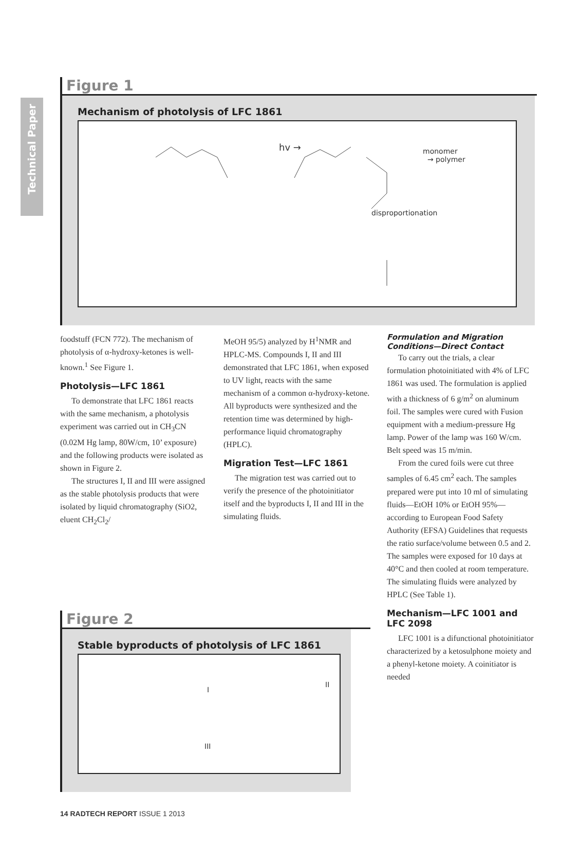Technical Paper
Figure 1
Mechanism of photolysis of LFC 1861
hv →
monomer
→ polymer
disproportionation
foodstuff (FCN 772). The mechanism of photolysis of α-hydroxy-ketones is well-known.<sup>1</sup> See Figure 1.
Photolysis—LFC 1861
To demonstrate that LFC 1861 reacts with the same mechanism, a photolysis experiment was carried out in CH<sub>3</sub>CN (0.02M Hg lamp, 80W/cm, 10’ exposure) and the following products were isolated as shown in Figure 2.
The structures I, II and III were assigned as the stable photolysis products that were isolated by liquid chromatography (SiO2, eluent CH<sub>2</sub>Cl<sub>2</sub>/
MeOH 95/5) analyzed by H<sup>1</sup>NMR and HPLC-MS. Compounds I, II and III demonstrated that LFC 1861, when exposed to UV light, reacts with the same mechanism of a common α-hydroxy-ketone. All byproducts were synthesized and the retention time was determined by high-performance liquid chromatography (HPLC).
Migration Test—LFC 1861
The migration test was carried out to verify the presence of the photoinitiator itself and the byproducts I, II and III in the simulating fluids.
Formulation and Migration Conditions—Direct Contact
To carry out the trials, a clear formulation photoinitiated with 4% of LFC 1861 was used. The formulation is applied with a thickness of 6 g/m<sup>2</sup> on aluminum foil. The samples were cured with Fusion equipment with a medium-pressure Hg lamp. Power of the lamp was 160 W/cm. Belt speed was 15 m/min.
From the cured foils were cut three samples of 6.45 cm<sup>2</sup> each. The samples prepared were put into 10 ml of simulating fluids—EtOH 10% or EtOH 95%—according to European Food Safety Authority (EFSA) Guidelines that requests the ratio surface/volume between 0.5 and 2. The samples were exposed for 10 days at 40°C and then cooled at room temperature. The simulating fluids were analyzed by HPLC (See Table 1).
Mechanism—LFC 1001 and LFC 2098
LFC 1001 is a difunctional photoinitiator characterized by a ketosulphone moiety and a phenyl-ketone moiety. A coinitiator is needed
Figure 2
Stable byproducts of photolysis of LFC 1861
I
II
III
14 RADTECH REPORT ISSUE 1 2013